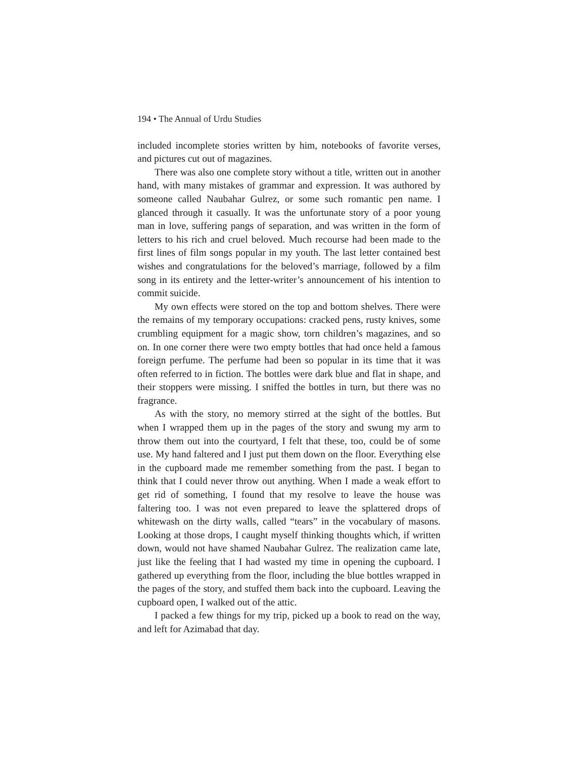194 • The Annual of Urdu Studies
included incomplete stories written by him, notebooks of favorite verses, and pictures cut out of magazines.
There was also one complete story without a title, written out in another hand, with many mistakes of grammar and expression. It was authored by someone called Naubahar Gulrez, or some such romantic pen name. I glanced through it casually. It was the unfortunate story of a poor young man in love, suffering pangs of separation, and was written in the form of letters to his rich and cruel beloved. Much recourse had been made to the first lines of film songs popular in my youth. The last letter contained best wishes and congratulations for the beloved’s marriage, followed by a film song in its entirety and the letter-writer’s announcement of his intention to commit suicide.
My own effects were stored on the top and bottom shelves. There were the remains of my temporary occupations: cracked pens, rusty knives, some crumbling equipment for a magic show, torn children’s magazines, and so on. In one corner there were two empty bottles that had once held a famous foreign perfume. The perfume had been so popular in its time that it was often referred to in fiction. The bottles were dark blue and flat in shape, and their stoppers were missing. I sniffed the bottles in turn, but there was no fragrance.
As with the story, no memory stirred at the sight of the bottles. But when I wrapped them up in the pages of the story and swung my arm to throw them out into the courtyard, I felt that these, too, could be of some use. My hand faltered and I just put them down on the floor. Everything else in the cupboard made me remember something from the past. I began to think that I could never throw out anything. When I made a weak effort to get rid of something, I found that my resolve to leave the house was faltering too. I was not even prepared to leave the splattered drops of whitewash on the dirty walls, called “tears” in the vocabulary of masons. Looking at those drops, I caught myself thinking thoughts which, if written down, would not have shamed Naubahar Gulrez. The realization came late, just like the feeling that I had wasted my time in opening the cupboard. I gathered up everything from the floor, including the blue bottles wrapped in the pages of the story, and stuffed them back into the cupboard. Leaving the cupboard open, I walked out of the attic.
I packed a few things for my trip, picked up a book to read on the way, and left for Azimabad that day.